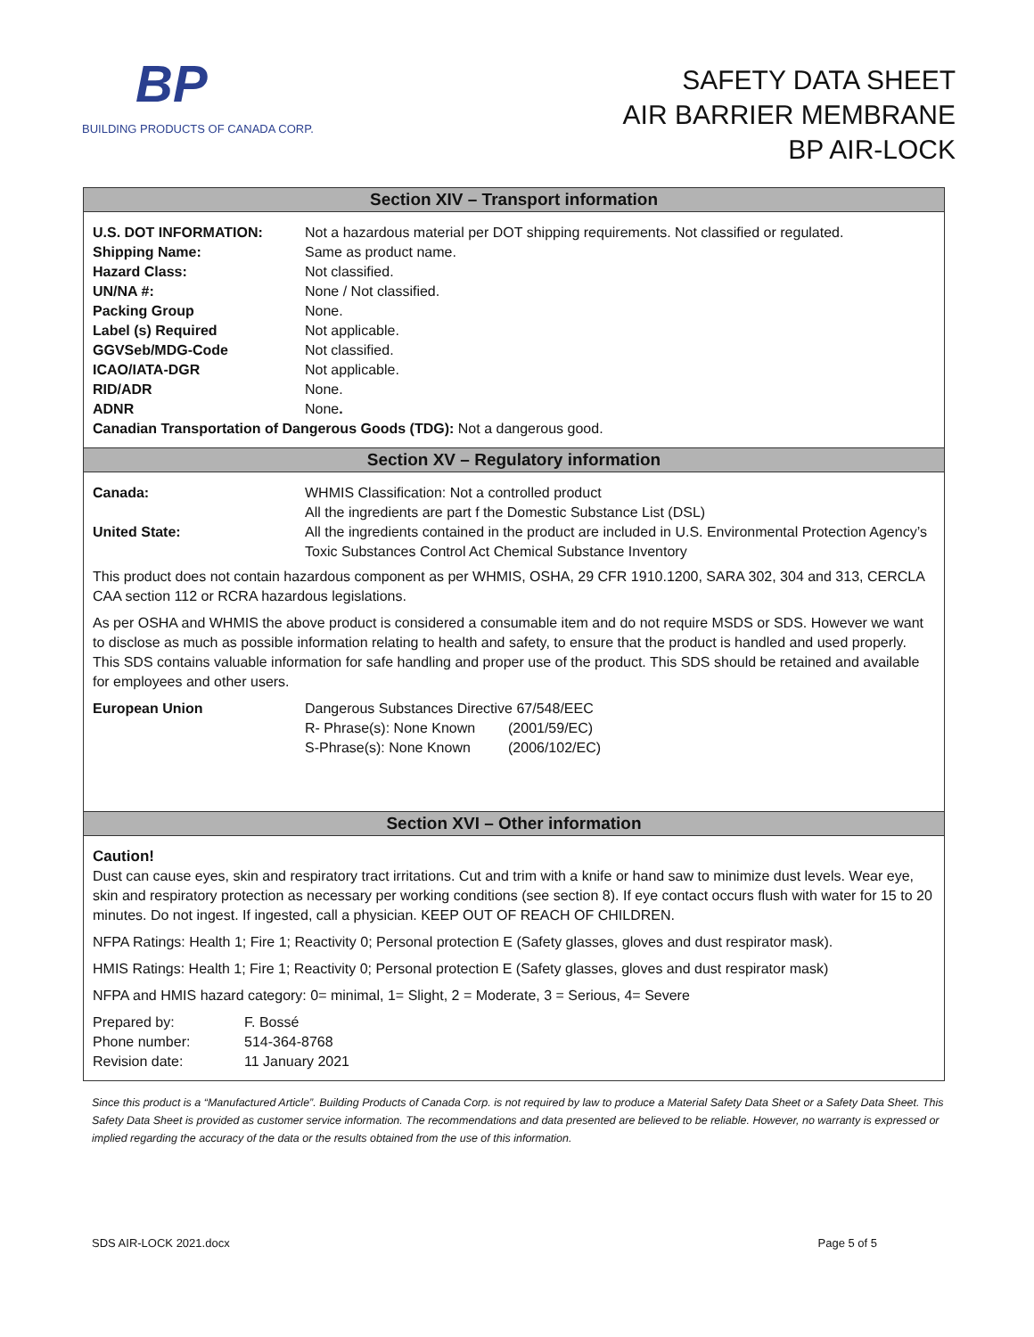BP
BUILDING PRODUCTS OF CANADA CORP.
SAFETY DATA SHEET
AIR BARRIER MEMBRANE
BP AIR-LOCK
Section XIV – Transport information
| U.S. DOT INFORMATION: | Not a hazardous material per DOT shipping requirements. Not classified or regulated. |
| Shipping Name: | Same as product name. |
| Hazard Class: | Not classified. |
| UN/NA #: | None / Not classified. |
| Packing Group | None. |
| Label (s) Required | Not applicable. |
| GGVSeb/MDG-Code | Not classified. |
| ICAO/IATA-DGR | Not applicable. |
| RID/ADR | None. |
| ADNR | None . |
Canadian Transportation of Dangerous Goods (TDG): Not a dangerous good.
Section XV – Regulatory information
| Canada: | WHMIS Classification: Not a controlled product All the ingredients are part f the Domestic Substance List (DSL) |
| United State: | All the ingredients contained in the product are included in U.S. Environmental Protection Agency’s Toxic Substances Control Act Chemical Substance Inventory |
This product does not contain hazardous component as per WHMIS, OSHA, 29 CFR 1910.1200, SARA 302, 304 and 313, CERCLA CAA section 112 or RCRA hazardous legislations.
As per OSHA and WHMIS the above product is considered a consumable item and do not require MSDS or SDS. However we want to disclose as much as possible information relating to health and safety, to ensure that the product is handled and used properly. This SDS contains valuable information for safe handling and proper use of the product. This SDS should be retained and available for employees and other users.
| European Union | Dangerous Substances Directive 67/548/EEC | |
| | R- Phrase(s): None Known | (2001/59/EC) |
| | S-Phrase(s): None Known | (2006/102/EC) |
Section XVI – Other information
Caution!
Dust can cause eyes, skin and respiratory tract irritations. Cut and trim with a knife or hand saw to minimize dust levels. Wear eye, skin and respiratory protection as necessary per working conditions (see section 8). If eye contact occurs flush with water for 15 to 20 minutes. Do not ingest. If ingested, call a physician. KEEP OUT OF REACH OF CHILDREN.
NFPA Ratings: Health 1; Fire 1; Reactivity 0; Personal protection E (Safety glasses, gloves and dust respirator mask).
HMIS Ratings: Health 1; Fire 1; Reactivity 0; Personal protection E (Safety glasses, gloves and dust respirator mask)
NFPA and HMIS hazard category: 0= minimal, 1= Slight, 2 = Moderate, 3 = Serious, 4= Severe
| Prepared by: | F. Bossé |
| Phone number: | 514-364-8768 |
| Revision date: | 11 January 2021 |
Since this product is a “Manufactured Article”. Building Products of Canada Corp. is not required by law to produce a Material Safety Data Sheet or a Safety Data Sheet. This Safety Data Sheet is provided as customer service information. The recommendations and data presented are believed to be reliable. However, no warranty is expressed or implied regarding the accuracy of the data or the results obtained from the use of this information.
SDS AIR-LOCK 2021.docx Page 5 of 5